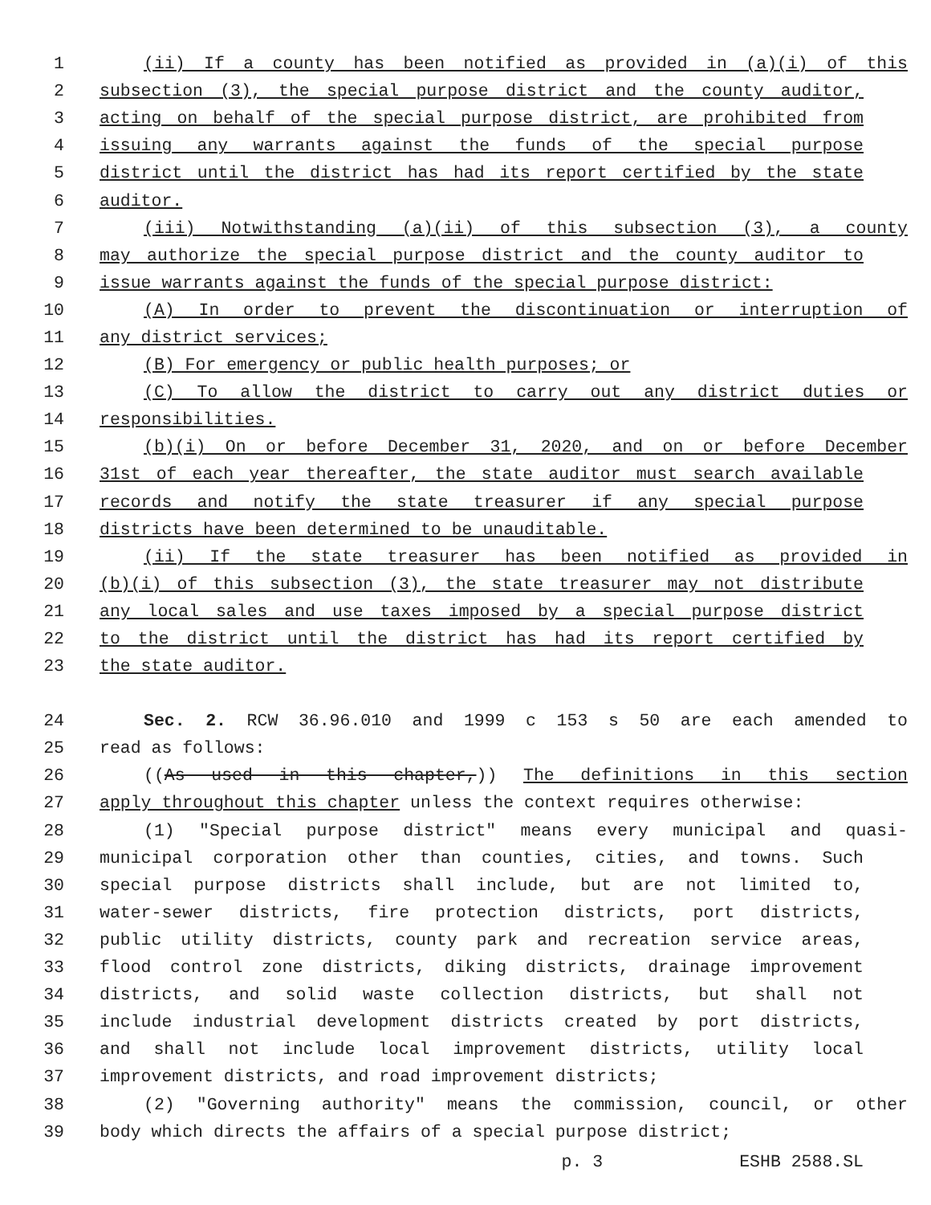1 (ii) If a county has been notified as provided in (a)(i) of this
2 subsection (3), the special purpose district and the county auditor,
3 acting on behalf of the special purpose district, are prohibited from
4 issuing any warrants against the funds of the special purpose
5 district until the district has had its report certified by the state
6 auditor.
7 (iii) Notwithstanding (a)(ii) of this subsection (3), a county
8 may authorize the special purpose district and the county auditor to
9 issue warrants against the funds of the special purpose district:
10 (A) In order to prevent the discontinuation or interruption of
11 any district services;
12 (B) For emergency or public health purposes; or
13 (C) To allow the district to carry out any district duties or
14 responsibilities.
15 (b)(i) On or before December 31, 2020, and on or before December
16 31st of each year thereafter, the state auditor must search available
17 records and notify the state treasurer if any special purpose
18 districts have been determined to be unauditable.
19 (ii) If the state treasurer has been notified as provided in
20 (b)(i) of this subsection (3), the state treasurer may not distribute
21 any local sales and use taxes imposed by a special purpose district
22 to the district until the district has had its report certified by
23 the state auditor.
24 Sec. 2. RCW 36.96.010 and 1999 c 153 s 50 are each amended to
25 read as follows:
26 ((As used in this chapter,)) The definitions in this section
27 apply throughout this chapter unless the context requires otherwise:
28 (1) "Special purpose district" means every municipal and quasi-
29 municipal corporation other than counties, cities, and towns. Such
30 special purpose districts shall include, but are not limited to,
31 water-sewer districts, fire protection districts, port districts,
32 public utility districts, county park and recreation service areas,
33 flood control zone districts, diking districts, drainage improvement
34 districts, and solid waste collection districts, but shall not
35 include industrial development districts created by port districts,
36 and shall not include local improvement districts, utility local
37 improvement districts, and road improvement districts;
38 (2) "Governing authority" means the commission, council, or other
39 body which directs the affairs of a special purpose district;
p. 3 ESHB 2588.SL